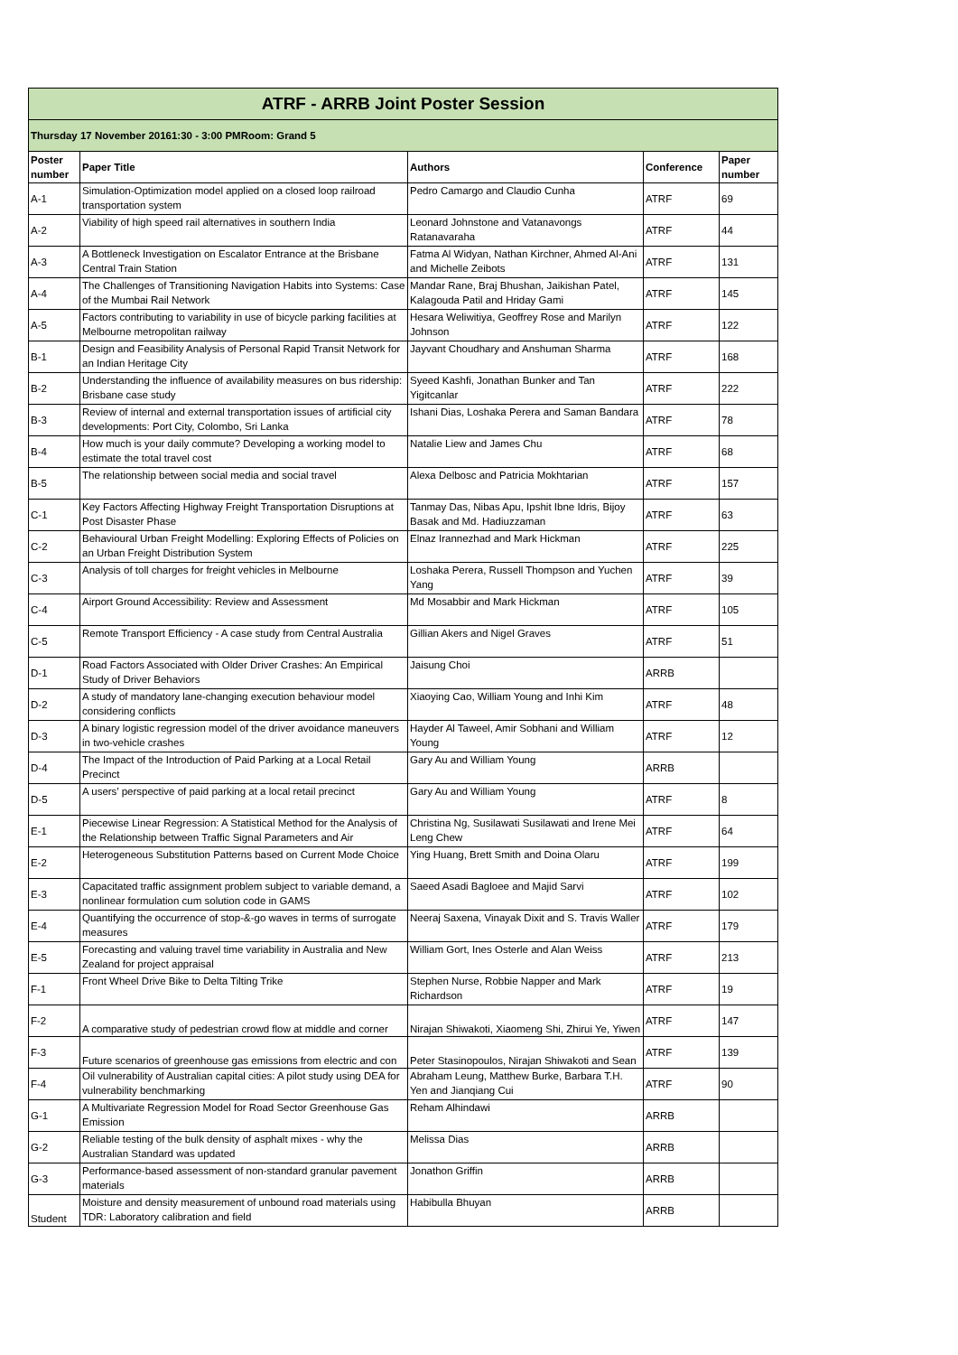| ATRF - ARRB Joint Poster Session | | | | |
| Thursday 17 November 20161:30 - 3:00 PMRoom: Grand 5 | | | | |
| Poster number | Paper Title | Authors | Conference | Paper number |
| A-1 | Simulation-Optimization model applied on a closed loop railroad transportation system | Pedro Camargo and Claudio Cunha | ATRF | 69 |
| A-2 | Viability of high speed rail alternatives in southern India | Leonard Johnstone and Vatanavongs Ratanavaraha | ATRF | 44 |
| A-3 | A Bottleneck Investigation on Escalator Entrance at the Brisbane Central Train Station | Fatma Al Widyan, Nathan Kirchner, Ahmed Al-Ani and Michelle Zeibots | ATRF | 131 |
| A-4 | The Challenges of Transitioning Navigation Habits into Systems: Case of the Mumbai Rail Network | Mandar Rane, Braj Bhushan, Jaikishan Patel, Kalagouda Patil and Hriday Gami | ATRF | 145 |
| A-5 | Factors contributing to variability in use of bicycle parking facilities at Melbourne metropolitan railway | Hesara Weliwitiya, Geoffrey Rose and Marilyn Johnson | ATRF | 122 |
| B-1 | Design and Feasibility Analysis of Personal Rapid Transit Network for an Indian Heritage City | Jayvant Choudhary and Anshuman Sharma | ATRF | 168 |
| B-2 | Understanding the influence of availability measures on bus ridership: Brisbane case study | Syeed Kashfi, Jonathan Bunker and Tan Yigitcanlar | ATRF | 222 |
| B-3 | Review of internal and external transportation issues of artificial city developments: Port City, Colombo, Sri Lanka | Ishani Dias, Loshaka Perera and Saman Bandara | ATRF | 78 |
| B-4 | How much is your daily commute? Developing a working model to estimate the total travel cost | Natalie Liew and James Chu | ATRF | 68 |
| B-5 | The relationship between social media and social travel | Alexa Delbosc and Patricia Mokhtarian | ATRF | 157 |
| C-1 | Key Factors Affecting Highway Freight Transportation Disruptions at Post Disaster Phase | Tanmay Das, Nibas Apu, Ipshit Ibne Idris, Bijoy Basak and Md. Hadiuzzaman | ATRF | 63 |
| C-2 | Behavioural Urban Freight Modelling: Exploring Effects of Policies on an Urban Freight Distribution System | Elnaz Irannezhad and Mark Hickman | ATRF | 225 |
| C-3 | Analysis of toll charges for freight vehicles in Melbourne | Loshaka Perera, Russell Thompson and Yuchen Yang | ATRF | 39 |
| C-4 | Airport Ground Accessibility: Review and Assessment | Md Mosabbir and Mark Hickman | ATRF | 105 |
| C-5 | Remote Transport Efficiency - A case study from Central Australia | Gillian Akers and Nigel Graves | ATRF | 51 |
| D-1 | Road Factors Associated with Older Driver Crashes: An Empirical Study of Driver Behaviors | Jaisung Choi | ARRB | |
| D-2 | A study of mandatory lane-changing execution behaviour model considering conflicts | Xiaoying Cao, William Young and Inhi Kim | ATRF | 48 |
| D-3 | A binary logistic regression model of the driver avoidance maneuvers in two-vehicle crashes | Hayder Al Taweel, Amir Sobhani and William Young | ATRF | 12 |
| D-4 | The Impact of the Introduction of Paid Parking at a Local Retail Precinct | Gary Au and William Young | ARRB | |
| D-5 | A users’ perspective of paid parking at a local retail precinct | Gary Au and William Young | ATRF | 8 |
| E-1 | Piecewise Linear Regression: A Statistical Method for the Analysis of the Relationship between Traffic Signal Parameters and Air | Christina Ng, Susilawati Susilawati and Irene Mei Leng Chew | ATRF | 64 |
| E-2 | Heterogeneous Substitution Patterns based on Current Mode Choice | Ying Huang, Brett Smith and Doina Olaru | ATRF | 199 |
| E-3 | Capacitated traffic assignment problem subject to variable demand, a nonlinear formulation cum solution code in GAMS | Saeed Asadi Bagloee and Majid Sarvi | ATRF | 102 |
| E-4 | Quantifying the occurrence of stop-&-go waves in terms of surrogate measures | Neeraj Saxena, Vinayak Dixit and S. Travis Waller | ATRF | 179 |
| E-5 | Forecasting and valuing travel time variability in Australia and New Zealand for project appraisal | William Gort, Ines Osterle and Alan Weiss | ATRF | 213 |
| F-1 | Front Wheel Drive Bike to Delta Tilting Trike | Stephen Nurse, Robbie Napper and Mark Richardson | ATRF | 19 |
| F-2 | A comparative study of pedestrian crowd flow at middle and corner | Nirajan Shiwakoti, Xiaomeng Shi, Zhirui Ye, Yiwen | ATRF | 147 |
| F-3 | Future scenarios of greenhouse gas emissions from electric and con | Peter Stasinopoulos, Nirajan Shiwakoti and Sean | ATRF | 139 |
| F-4 | Oil vulnerability of Australian capital cities: A pilot study using DEA for vulnerability benchmarking | Abraham Leung, Matthew Burke, Barbara T.H. Yen and Jianqiang Cui | ATRF | 90 |
| G-1 | A Multivariate Regression Model for Road Sector Greenhouse Gas Emission | Reham Alhindawi | ARRB | |
| G-2 | Reliable testing of the bulk density of asphalt mixes - why the Australian Standard was updated | Melissa Dias | ARRB | |
| G-3 | Performance-based assessment of non-standard granular pavement materials | Jonathon Griffin | ARRB | |
| Student | Moisture and density measurement of unbound road materials using TDR: Laboratory calibration and field | Habibulla Bhuyan | ARRB | |